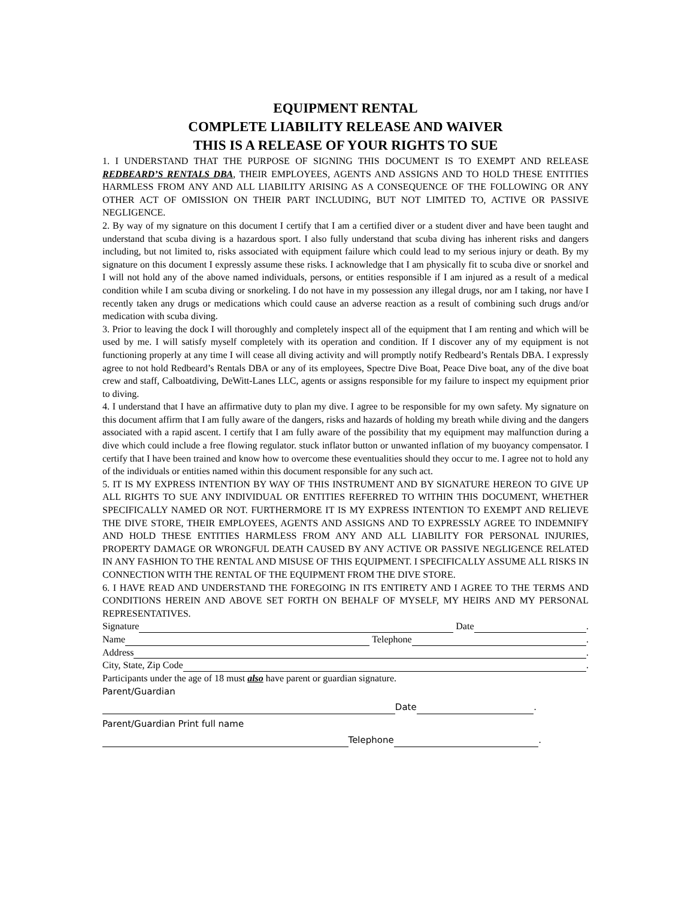EQUIPMENT RENTAL
COMPLETE LIABILITY RELEASE AND WAIVER
THIS IS A RELEASE OF YOUR RIGHTS TO SUE
1. I UNDERSTAND THAT THE PURPOSE OF SIGNING THIS DOCUMENT IS TO EXEMPT AND RELEASE REDBEARD’S RENTALS DBA, THEIR EMPLOYEES, AGENTS AND ASSIGNS AND TO HOLD THESE ENTITIES HARMLESS FROM ANY AND ALL LIABILITY ARISING AS A CONSEQUENCE OF THE FOLLOWING OR ANY OTHER ACT OF OMISSION ON THEIR PART INCLUDING, BUT NOT LIMITED TO, ACTIVE OR PASSIVE NEGLIGENCE.
2. By way of my signature on this document I certify that I am a certified diver or a student diver and have been taught and understand that scuba diving is a hazardous sport. I also fully understand that scuba diving has inherent risks and dangers including, but not limited to, risks associated with equipment failure which could lead to my serious injury or death. By my signature on this document I expressly assume these risks. I acknowledge that I am physically fit to scuba dive or snorkel and I will not hold any of the above named individuals, persons, or entities responsible if I am injured as a result of a medical condition while I am scuba diving or snorkeling. I do not have in my possession any illegal drugs, nor am I taking, nor have I recently taken any drugs or medications which could cause an adverse reaction as a result of combining such drugs and/or medication with scuba diving.
3. Prior to leaving the dock I will thoroughly and completely inspect all of the equipment that I am renting and which will be used by me. I will satisfy myself completely with its operation and condition. If I discover any of my equipment is not functioning properly at any time I will cease all diving activity and will promptly notify Redbeard’s Rentals DBA. I expressly agree to not hold Redbeard’s Rentals DBA or any of its employees, Spectre Dive Boat, Peace Dive boat, any of the dive boat crew and staff, Calboatdiving, DeWitt-Lanes LLC, agents or assigns responsible for my failure to inspect my equipment prior to diving.
4. I understand that I have an affirmative duty to plan my dive. I agree to be responsible for my own safety. My signature on this document affirm that I am fully aware of the dangers, risks and hazards of holding my breath while diving and the dangers associated with a rapid ascent. I certify that I am fully aware of the possibility that my equipment may malfunction during a dive which could include a free flowing regulator. stuck inflator button or unwanted inflation of my buoyancy compensator. I certify that I have been trained and know how to overcome these eventualities should they occur to me. I agree not to hold any of the individuals or entities named within this document responsible for any such act.
5. IT IS MY EXPRESS INTENTION BY WAY OF THIS INSTRUMENT AND BY SIGNATURE HEREON TO GIVE UP ALL RIGHTS TO SUE ANY INDIVIDUAL OR ENTITIES REFERRED TO WITHIN THIS DOCUMENT, WHETHER SPECIFICALLY NAMED OR NOT. FURTHERMORE IT IS MY EXPRESS INTENTION TO EXEMPT AND RELIEVE THE DIVE STORE, THEIR EMPLOYEES, AGENTS AND ASSIGNS AND TO EXPRESSLY AGREE TO INDEMNIFY AND HOLD THESE ENTITIES HARMLESS FROM ANY AND ALL LIABILITY FOR PERSONAL INJURIES, PROPERTY DAMAGE OR WRONGFUL DEATH CAUSED BY ANY ACTIVE OR PASSIVE NEGLIGENCE RELATED IN ANY FASHION TO THE RENTAL AND MISUSE OF THIS EQUIPMENT. I SPECIFICALLY ASSUME ALL RISKS IN CONNECTION WITH THE RENTAL OF THE EQUIPMENT FROM THE DIVE STORE.
6. I HAVE READ AND UNDERSTAND THE FOREGOING IN ITS ENTIRETY AND I AGREE TO THE TERMS AND CONDITIONS HEREIN AND ABOVE SET FORTH ON BEHALF OF MYSELF, MY HEIRS AND MY PERSONAL REPRESENTATIVES.
Signature Date .
Name Telephone .
Address .
City, State, Zip Code .
Participants under the age of 18 must also have parent or guardian signature.
Parent/Guardian
Date .
Parent/Guardian Print full name
Telephone .